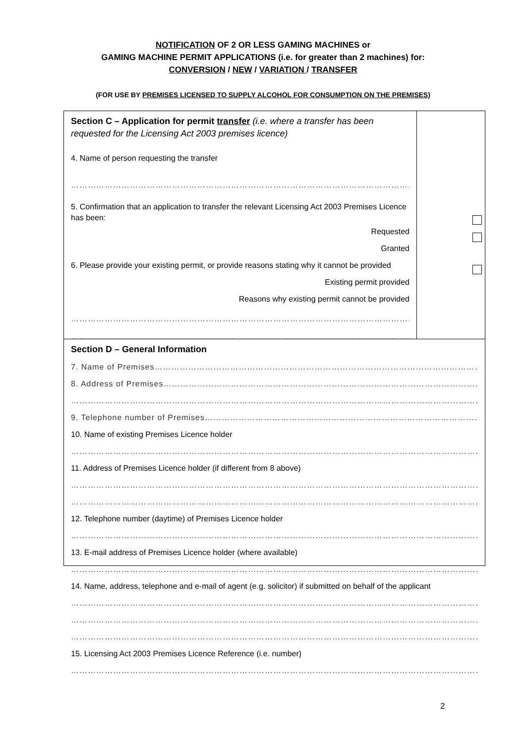NOTIFICATION OF 2 OR LESS GAMING MACHINES or
GAMING MACHINE PERMIT APPLICATIONS (i.e. for greater than 2 machines) for:
CONVERSION / NEW / VARIATION / TRANSFER
(FOR USE BY PREMISES LICENSED TO SUPPLY ALCOHOL FOR CONSUMPTION ON THE PREMISES)
Section C – Application for permit transfer (i.e. where a transfer has been requested for the Licensing Act 2003 premises licence)
4. Name of person requesting the transfer
………………………………………………………………………………………………………………
5. Confirmation that an application to transfer the relevant Licensing Act 2003 Premises Licence has been:
Requested
Granted
6. Please provide your existing permit, or provide reasons stating why it cannot be provided
Existing permit provided
Reasons why existing permit cannot be provided
………………………………………………………………………………………………………………
………………………………………………………………………………………………………………
Section D – General Information
7. Name of Premises…………………………………………………………………………………………………………………
8. Address of Premises………………………………………………………………………………………………………………
……………………………………………………………………………………………………………………………………
9. Telephone number of Premises………………………………………………………………………………………………
10. Name of existing Premises Licence holder
……………………………………………………………………………………………………………………………………
11. Address of Premises Licence holder (if different from 8 above)
……………………………………………………………………………………………………………………………………
……………………………………………………………………………………………………………………………………
12. Telephone number (daytime) of Premises Licence holder
……………………………………………………………………………………………………………………………………
13. E-mail address of Premises Licence holder (where available)
……………………………………………………………………………………………………………………………………
14. Name, address, telephone and e-mail of agent (e.g. solicitor) if submitted on behalf of the applicant
……………………………………………………………………………………………………………………………………
……………………………………………………………………………………………………………………………………
……………………………………………………………………………………………………………………………………
15. Licensing Act 2003 Premises Licence Reference (i.e. number)
……………………………………………………………………………………………………………………………………
2